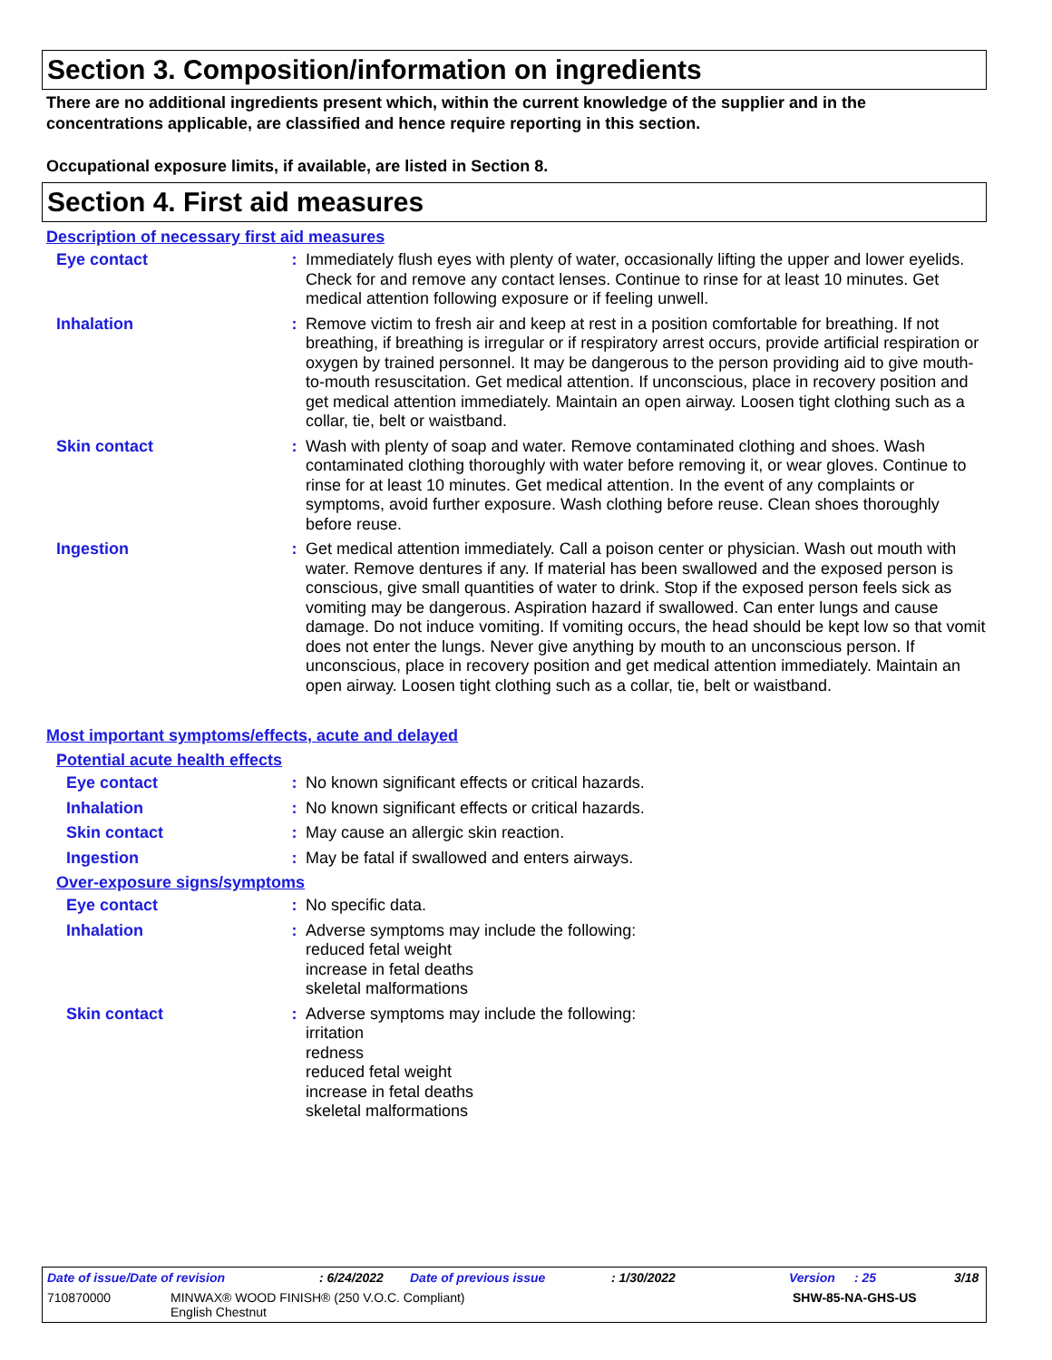Section 3. Composition/information on ingredients
There are no additional ingredients present which, within the current knowledge of the supplier and in the concentrations applicable, are classified and hence require reporting in this section.
Occupational exposure limits, if available, are listed in Section 8.
Section 4. First aid measures
Description of necessary first aid measures
Eye contact : Immediately flush eyes with plenty of water, occasionally lifting the upper and lower eyelids. Check for and remove any contact lenses. Continue to rinse for at least 10 minutes. Get medical attention following exposure or if feeling unwell.
Inhalation : Remove victim to fresh air and keep at rest in a position comfortable for breathing. If not breathing, if breathing is irregular or if respiratory arrest occurs, provide artificial respiration or oxygen by trained personnel. It may be dangerous to the person providing aid to give mouth-to-mouth resuscitation. Get medical attention. If unconscious, place in recovery position and get medical attention immediately. Maintain an open airway. Loosen tight clothing such as a collar, tie, belt or waistband.
Skin contact : Wash with plenty of soap and water. Remove contaminated clothing and shoes. Wash contaminated clothing thoroughly with water before removing it, or wear gloves. Continue to rinse for at least 10 minutes. Get medical attention. In the event of any complaints or symptoms, avoid further exposure. Wash clothing before reuse. Clean shoes thoroughly before reuse.
Ingestion : Get medical attention immediately. Call a poison center or physician. Wash out mouth with water. Remove dentures if any. If material has been swallowed and the exposed person is conscious, give small quantities of water to drink. Stop if the exposed person feels sick as vomiting may be dangerous. Aspiration hazard if swallowed. Can enter lungs and cause damage. Do not induce vomiting. If vomiting occurs, the head should be kept low so that vomit does not enter the lungs. Never give anything by mouth to an unconscious person. If unconscious, place in recovery position and get medical attention immediately. Maintain an open airway. Loosen tight clothing such as a collar, tie, belt or waistband.
Most important symptoms/effects, acute and delayed
Potential acute health effects
Eye contact : No known significant effects or critical hazards.
Inhalation : No known significant effects or critical hazards.
Skin contact : May cause an allergic skin reaction.
Ingestion : May be fatal if swallowed and enters airways.
Over-exposure signs/symptoms
Eye contact : No specific data.
Inhalation : Adverse symptoms may include the following:
reduced fetal weight
increase in fetal deaths
skeletal malformations
Skin contact : Adverse symptoms may include the following:
irritation
redness
reduced fetal weight
increase in fetal deaths
skeletal malformations
Date of issue/Date of revision: 6/24/2022 Date of previous issue: 1/30/2022 Version: 25 3/18
710870000 MINWAX® WOOD FINISH® (250 V.O.C. Compliant)
English Chestnut SHW-85-NA-GHS-US